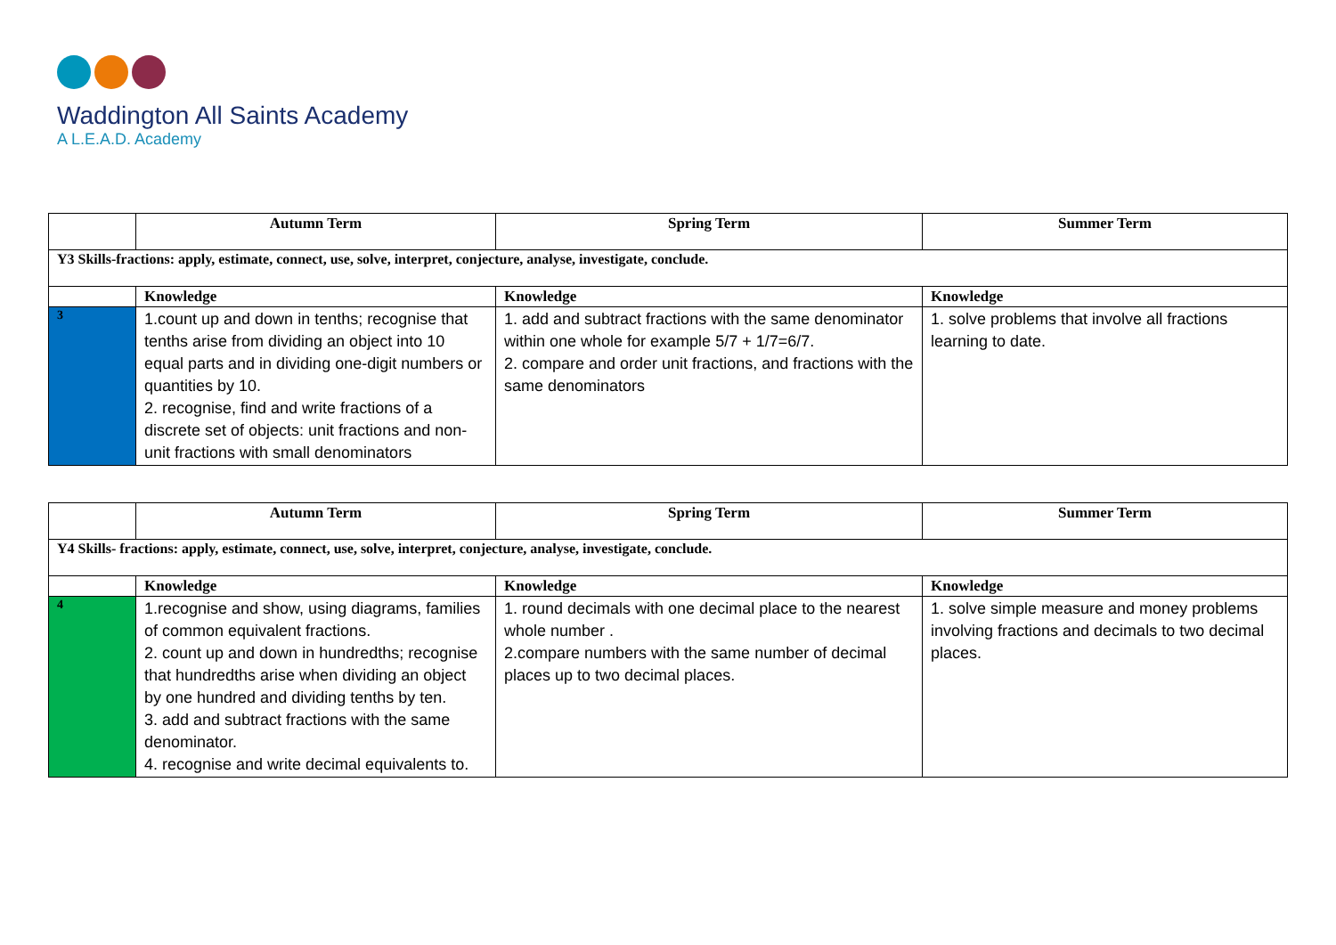Waddington All Saints Academy
A L.E.A.D. Academy
| | Autumn Term | Spring Term | Summer Term |
| --- | --- | --- | --- |
| Y3 Skills-fractions: apply, estimate, connect, use, solve, interpret, conjecture, analyse, investigate, conclude. | | | |
| | Knowledge | Knowledge | Knowledge |
| 3 | 1.count up and down in tenths; recognise that tenths arise from dividing an object into 10 equal parts and in dividing one-digit numbers or quantities by 10. 2. recognise, find and write fractions of a discrete set of objects: unit fractions and non-unit fractions with small denominators | 1. add and subtract fractions with the same denominator within one whole for example 5/7 + 1/7=6/7. 2. compare and order unit fractions, and fractions with the same denominators | 1. solve problems that involve all fractions learning to date. |
| | Autumn Term | Spring Term | Summer Term |
| --- | --- | --- | --- |
| Y4 Skills- fractions: apply, estimate, connect, use, solve, interpret, conjecture, analyse, investigate, conclude. | | | |
| | Knowledge | Knowledge | Knowledge |
| 4 | 1.recognise and show, using diagrams, families of common equivalent fractions. 2. count up and down in hundredths; recognise that hundredths arise when dividing an object by one hundred and dividing tenths by ten. 3. add and subtract fractions with the same denominator. 4. recognise and write decimal equivalents to. | 1. round decimals with one decimal place to the nearest whole number . 2.compare numbers with the same number of decimal places up to two decimal places. | 1. solve simple measure and money problems involving fractions and decimals to two decimal places. |